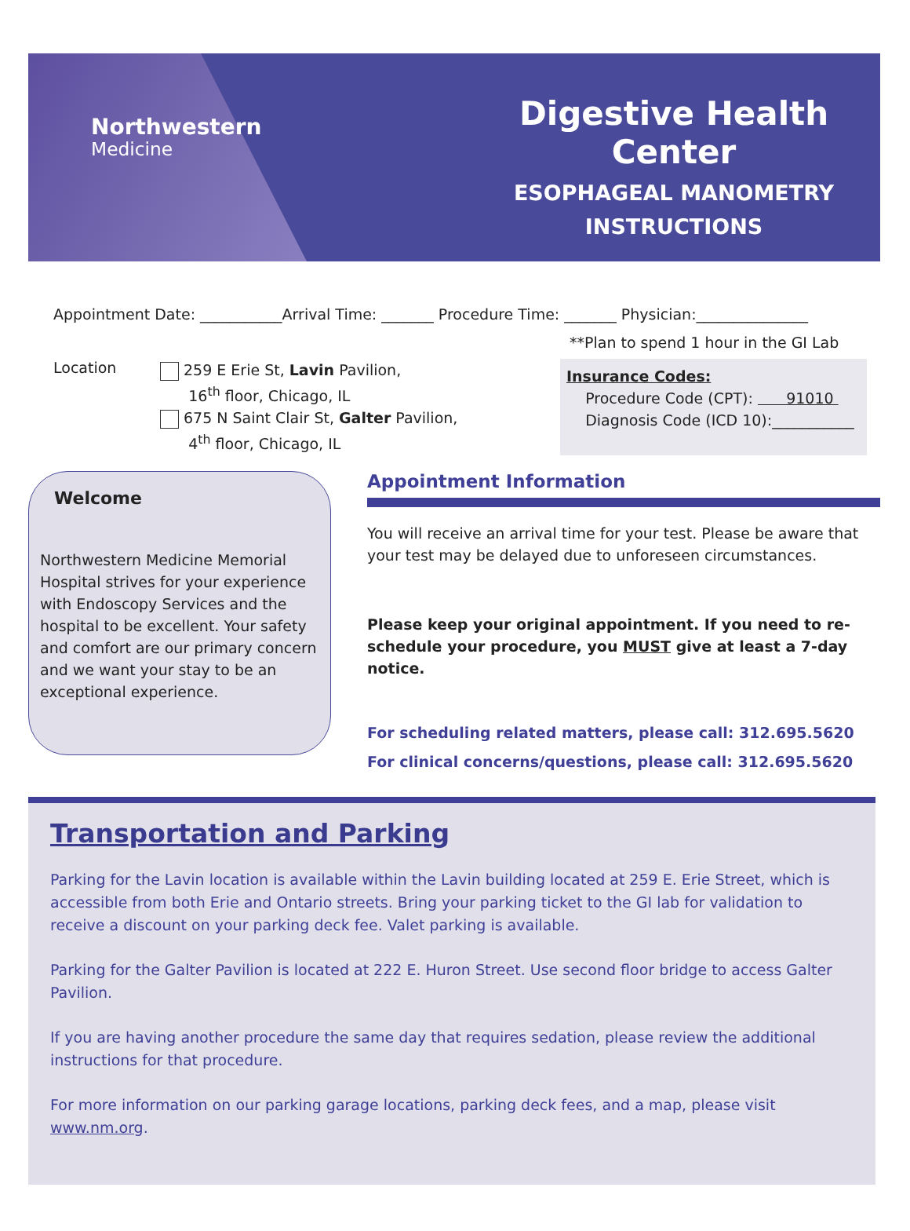Northwestern
Medicine
Digestive Health Center
ESOPHAGEAL MANOMETRY
INSTRUCTIONS
Appointment Date: ___________Arrival Time: _______ Procedure Time: _______ Physician:_______________
**Plan to spend 1 hour in the GI Lab
Location
259 E Erie St, Lavin Pavilion,
16<sup>th</sup> floor, Chicago, IL
675 N Saint Clair St, Galter Pavilion,
4<sup>th</sup> floor, Chicago, IL
Insurance Codes:
Procedure Code (CPT): 91010
Diagnosis Code (ICD 10):___________
Welcome
Northwestern Medicine Memorial Hospital strives for your experience with Endoscopy Services and the hospital to be excellent. Your safety and comfort are our primary concern and we want your stay to be an exceptional experience.
Appointment Information
You will receive an arrival time for your test. Please be aware that your test may be delayed due to unforeseen circumstances.
Please keep your original appointment. If you need to re-schedule your procedure, you MUST give at least a 7-day notice.
For scheduling related matters, please call: 312.695.5620
For clinical concerns/questions, please call: 312.695.5620
Transportation and Parking
Parking for the Lavin location is available within the Lavin building located at 259 E. Erie Street, which is accessible from both Erie and Ontario streets. Bring your parking ticket to the GI lab for validation to receive a discount on your parking deck fee. Valet parking is available.
Parking for the Galter Pavilion is located at 222 E. Huron Street. Use second floor bridge to access Galter Pavilion.
If you are having another procedure the same day that requires sedation, please review the additional instructions for that procedure.
For more information on our parking garage locations, parking deck fees, and a map, please visit www.nm.org.